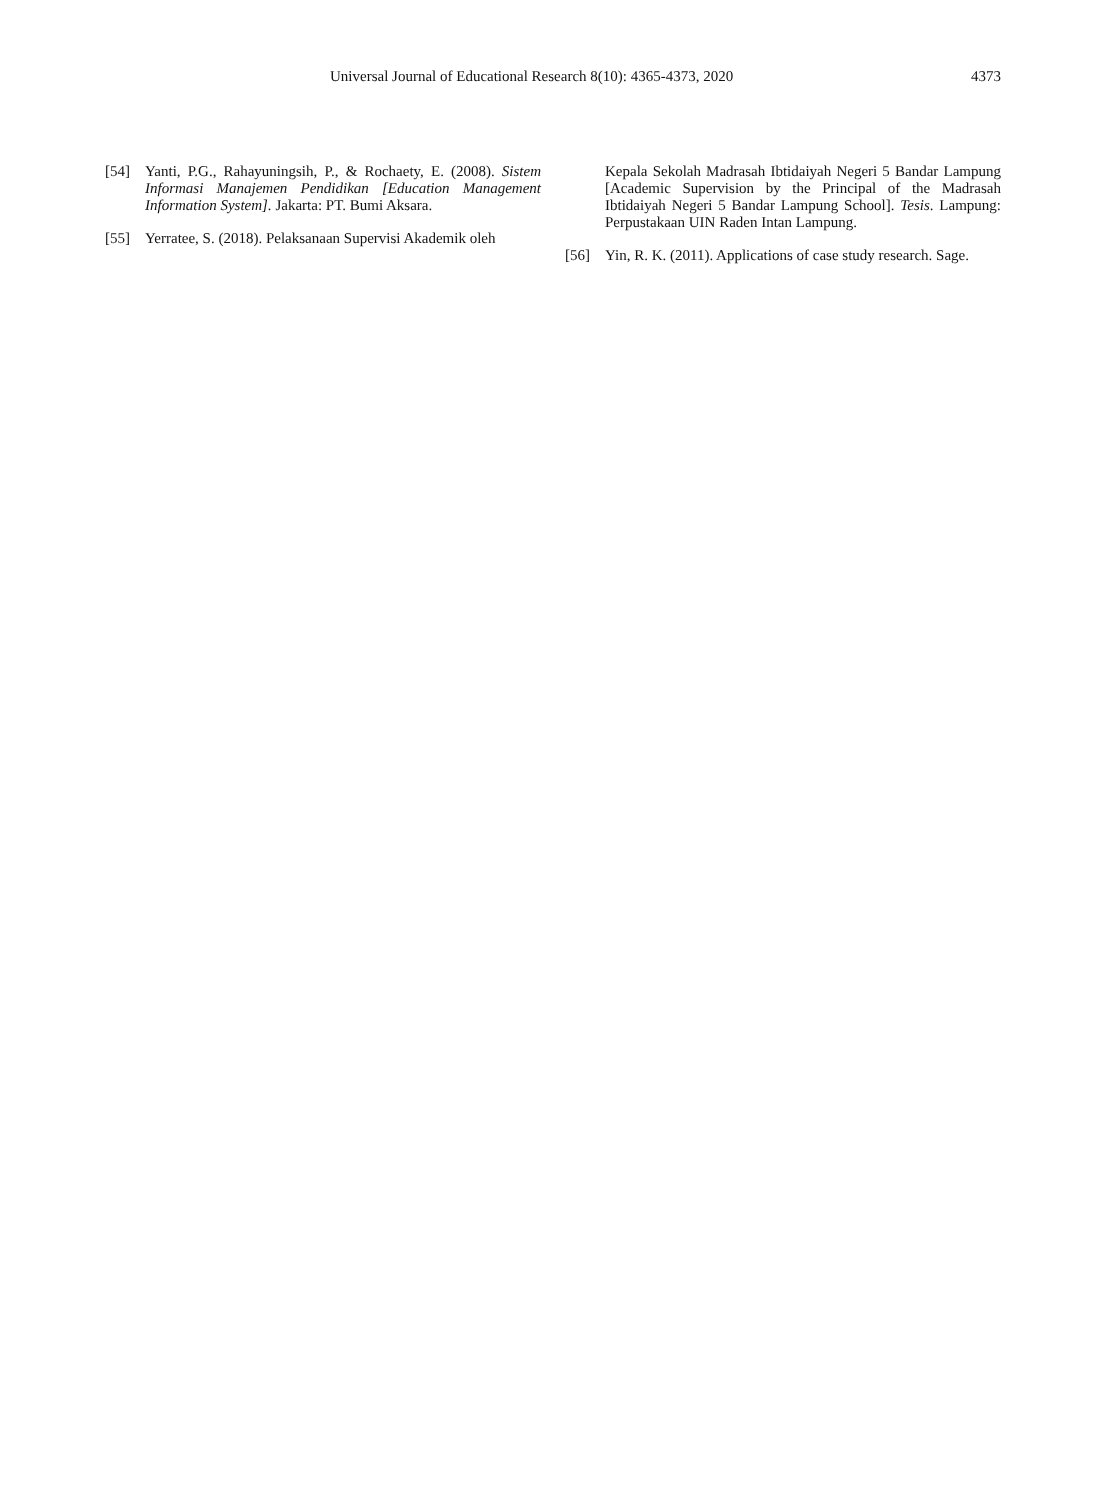Universal Journal of Educational Research 8(10): 4365-4373, 2020
4373
[54] Yanti, P.G., Rahayuningsih, P., & Rochaety, E. (2008). Sistem Informasi Manajemen Pendidikan [Education Management Information System]. Jakarta: PT. Bumi Aksara.
[55] Yerratee, S. (2018). Pelaksanaan Supervisi Akademik oleh
Kepala Sekolah Madrasah Ibtidaiyah Negeri 5 Bandar Lampung [Academic Supervision by the Principal of the Madrasah Ibtidaiyah Negeri 5 Bandar Lampung School]. Tesis. Lampung: Perpustakaan UIN Raden Intan Lampung.
[56] Yin, R. K. (2011). Applications of case study research. Sage.